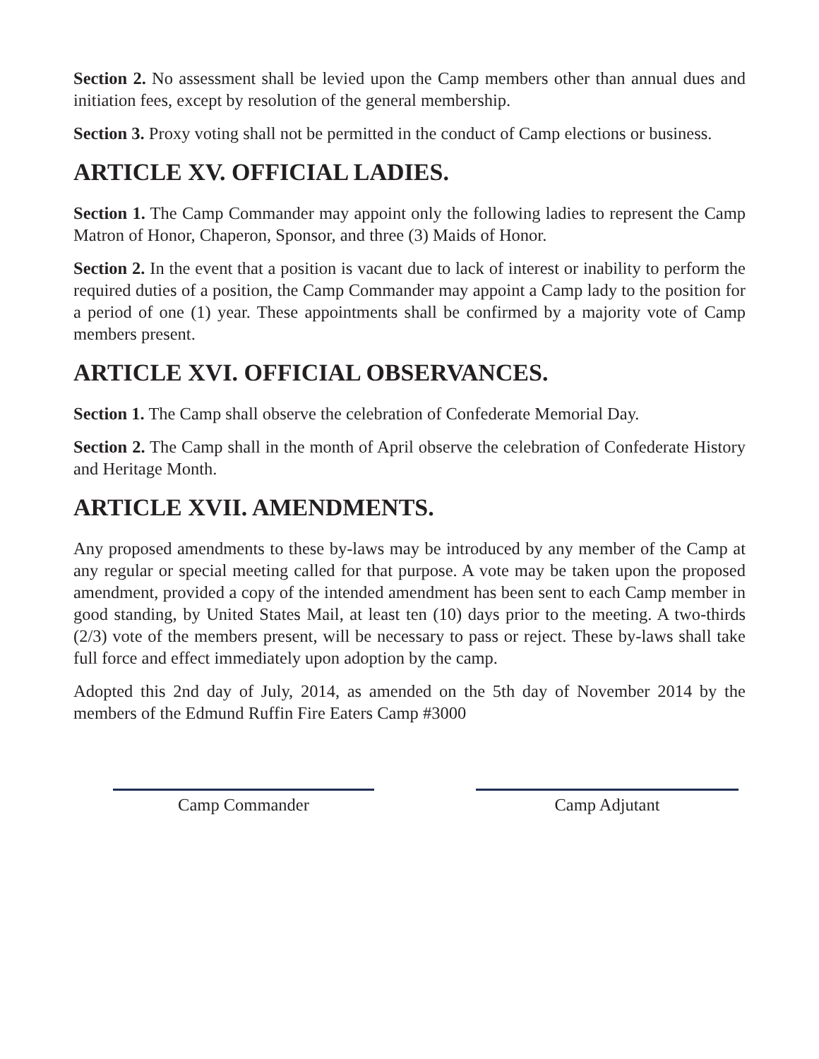Section 2. No assessment shall be levied upon the Camp members other than annual dues and initiation fees, except by resolution of the general membership.
Section 3. Proxy voting shall not be permitted in the conduct of Camp elections or business.
ARTICLE XV. OFFICIAL LADIES.
Section 1. The Camp Commander may appoint only the following ladies to represent the Camp Matron of Honor, Chaperon, Sponsor, and three (3) Maids of Honor.
Section 2. In the event that a position is vacant due to lack of interest or inability to perform the required duties of a position, the Camp Commander may appoint a Camp lady to the position for a period of one (1) year. These appointments shall be confirmed by a majority vote of Camp members present.
ARTICLE XVI. OFFICIAL OBSERVANCES.
Section 1. The Camp shall observe the celebration of Confederate Memorial Day.
Section 2. The Camp shall in the month of April observe the celebration of Confederate History and Heritage Month.
ARTICLE XVII. AMENDMENTS.
Any proposed amendments to these by-laws may be introduced by any member of the Camp at any regular or special meeting called for that purpose. A vote may be taken upon the proposed amendment, provided a copy of the intended amendment has been sent to each Camp member in good standing, by United States Mail, at least ten (10) days prior to the meeting. A two-thirds (2/3) vote of the members present, will be necessary to pass or reject. These by-laws shall take full force and effect immediately upon adoption by the camp.
Adopted this 2nd day of July, 2014, as amended on the 5th day of November 2014 by the members of the Edmund Ruffin Fire Eaters Camp #3000
Camp Commander Camp Adjutant